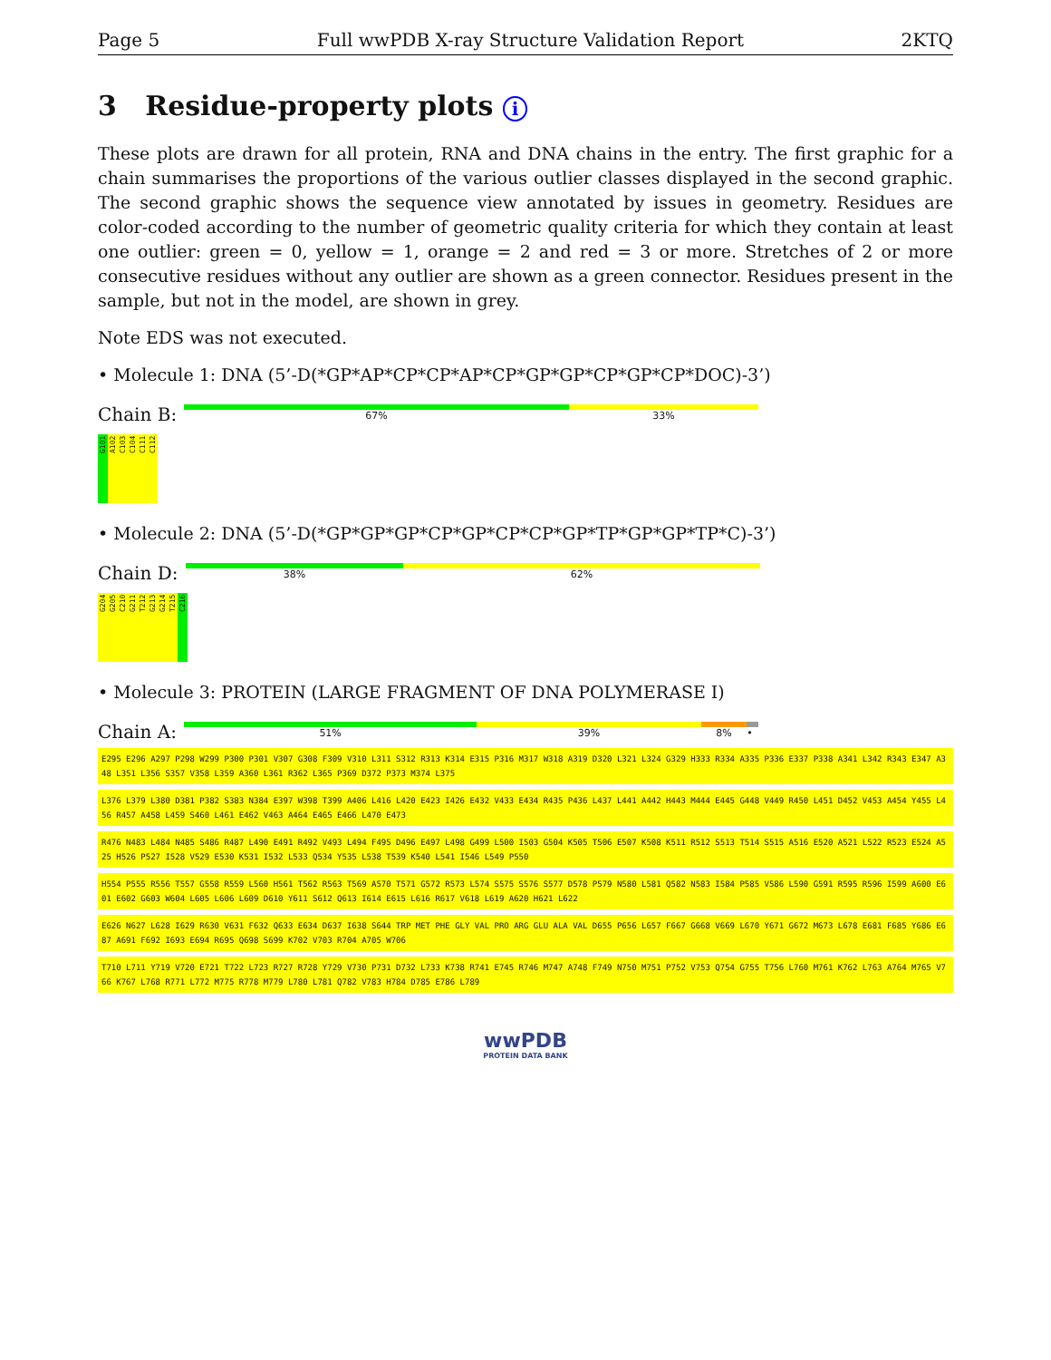Page 5 Full wwPDB X-ray Structure Validation Report 2KTQ
3 Residue-property plots i
These plots are drawn for all protein, RNA and DNA chains in the entry. The first graphic for a chain summarises the proportions of the various outlier classes displayed in the second graphic. The second graphic shows the sequence view annotated by issues in geometry. Residues are color-coded according to the number of geometric quality criteria for which they contain at least one outlier: green = 0, yellow = 1, orange = 2 and red = 3 or more. Stretches of 2 or more consecutive residues without any outlier are shown as a green connector. Residues present in the sample, but not in the model, are shown in grey.
Note EDS was not executed.
• Molecule 1: DNA (5’-D(*GP*AP*CP*CP*AP*CP*GP*GP*CP*GP*CP*DOC)-3’)
Chain B:
67% 33%
G101 A102 C103 C104 C111 C112
• Molecule 2: DNA (5’-D(*GP*GP*GP*CP*GP*CP*CP*GP*TP*GP*GP*TP*C)-3’)
Chain D:
38% 62%
G204 G205 C210 G211 T212 G213 G214 T215 C216
• Molecule 3: PROTEIN (LARGE FRAGMENT OF DNA POLYMERASE I)
Chain A:
51% 39% 8% •
E295 E296 A297 P298 W299 P300 P301 V307 G308 F309 V310 L311 S312 R313 K314 E315 P316 M317 W318 A319 D320 L321 L324 G329 H333 R334 A335 P336 E337 P338 A341 L342 R343 E347 A348 L351 L356 S357 V358 L359 A360 L361 R362 L365 P369 D372 P373 M374 L375
L376 L379 L380 D381 P382 S383 N384 E397 W398 T399 A406 L416 L420 E423 I426 E432 V433 E434 R435 P436 L437 L441 A442 H443 M444 E445 G448 V449 R450 L451 D452 V453 A454 Y455 L456 R457 A458 L459 S460 L461 E462 V463 A464 E465 E466 L470 E473
R476 N483 L484 N485 S486 R487 L490 E491 R492 V493 L494 F495 D496 E497 L498 G499 L500 I503 G504 K505 T506 E507 K508 K511 R512 S513 T514 S515 A516 E520 A521 L522 R523 E524 A525 H526 P527 I528 V529 E530 K531 I532 L533 Q534 Y535 L538 T539 K540 L541 I546 L549 P550
H554 P555 R556 T557 G558 R559 L560 H561 T562 R563 T569 A570 T571 G572 R573 L574 S575 S576 S577 D578 P579 N580 L581 Q582 N583 I584 P585 V586 L590 G591 R595 R596 I599 A600 E601 E602 G603 W604 L605 L606 L609 D610 Y611 S612 Q613 I614 E615 L616 R617 V618 L619 A620 H621 L622
E626 N627 L628 I629 R630 V631 F632 Q633 E634 D637 I638 S644 TRP MET PHE GLY VAL PRO ARG GLU ALA VAL D655 P656 L657 F667 G668 V669 L670 Y671 G672 M673 L678 E681 F685 Y686 E687 A691 F692 I693 E694 R695 Q698 S699 K702 V703 R704 A705 W706
T710 L711 Y719 V720 E721 T722 L723 R727 R728 Y729 V730 P731 D732 L733 K738 R741 E745 R746 M747 A748 F749 N750 M751 P752 V753 Q754 G755 T756 L760 M761 K762 L763 A764 M765 V766 K767 L768 R771 L772 M775 R778 M779 L780 L781 Q782 V783 H784 D785 E786 L789
wwPDB
PROTEIN DATA BANK